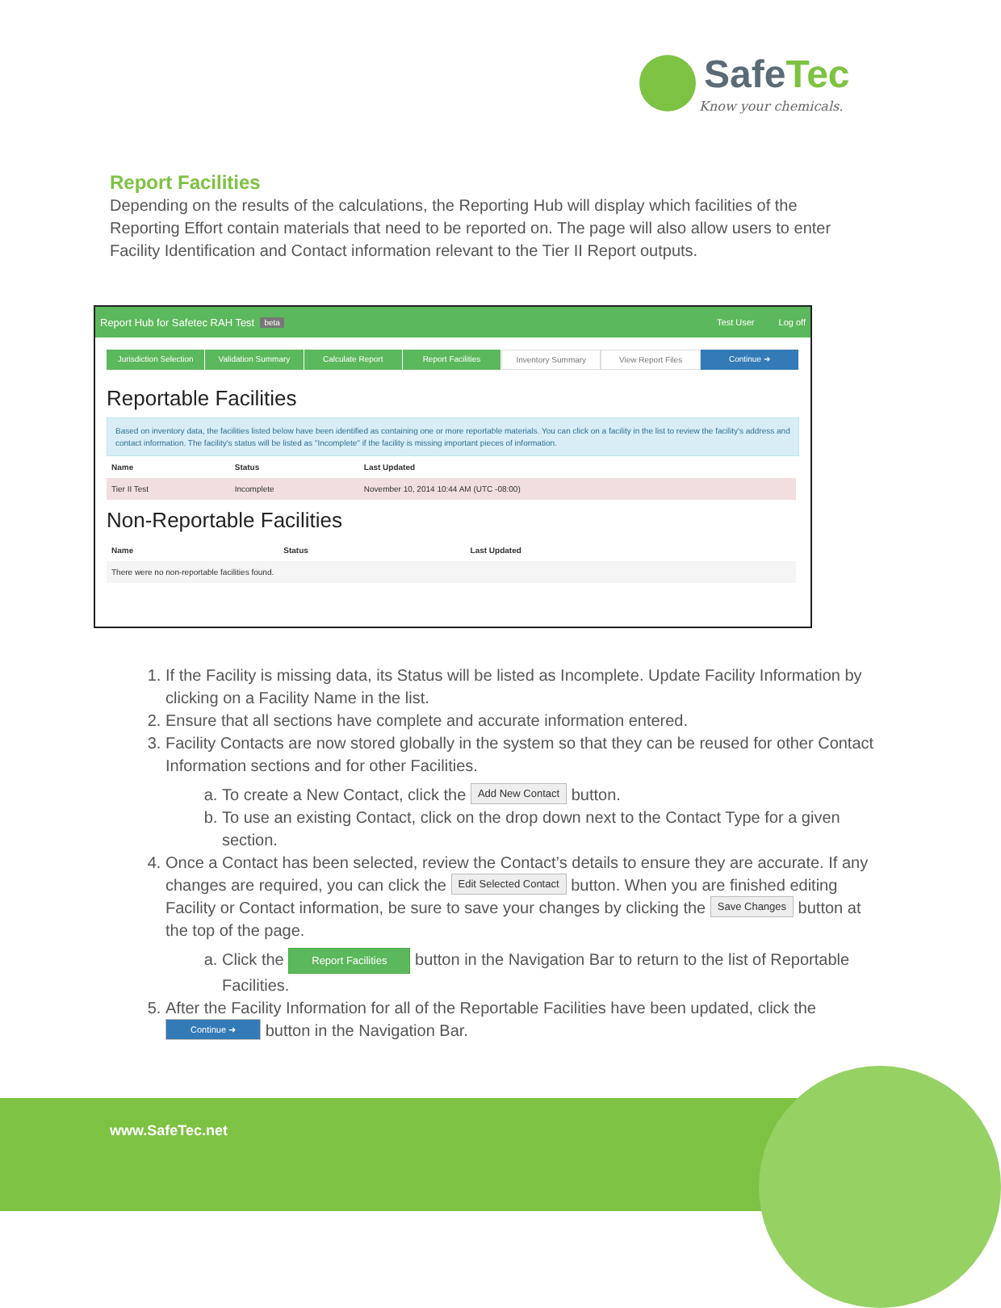SafeTec
Know your chemicals.
Report Facilities
Depending on the results of the calculations, the Reporting Hub will display which facilities of the Reporting Effort contain materials that need to be reported on. The page will also allow users to enter Facility Identification and Contact information relevant to the Tier II Report outputs.
Report Hub for Safetec RAH Test beta Test User Log off
Jurisdiction Selection Validation Summary Calculate Report Report Facilities Inventory Summary View Report Files Continue ➜
Reportable Facilities
Based on inventory data, the facilities listed below have been identified as containing one or more reportable materials. You can click on a facility in the list to review the facility's address and contact information. The facility's status will be listed as "Incomplete" if the facility is missing important pieces of information.
| Name | Status | Last Updated |
| --- | --- | --- |
| Tier II Test | Incomplete | November 10, 2014 10:44 AM (UTC -08:00) |
Non-Reportable Facilities
| Name | Status | Last Updated |
| --- | --- | --- |
| There were no non-reportable facilities found. | | |
1. If the Facility is missing data, its Status will be listed as Incomplete. Update Facility Information by clicking on a Facility Name in the list.
2. Ensure that all sections have complete and accurate information entered.
3. Facility Contacts are now stored globally in the system so that they can be reused for other Contact Information sections and for other Facilities.
a. To create a New Contact, click the Add New Contact button.
b. To use an existing Contact, click on the drop down next to the Contact Type for a given section.
4. Once a Contact has been selected, review the Contact’s details to ensure they are accurate. If any changes are required, you can click the Edit Selected Contact button. When you are finished editing Facility or Contact information, be sure to save your changes by clicking the Save Changes button at the top of the page.
a. Click the Report Facilities button in the Navigation Bar to return to the list of Reportable Facilities.
5. After the Facility Information for all of the Reportable Facilities have been updated, click the Continue ➜ button in the Navigation Bar.
www.SafeTec.net